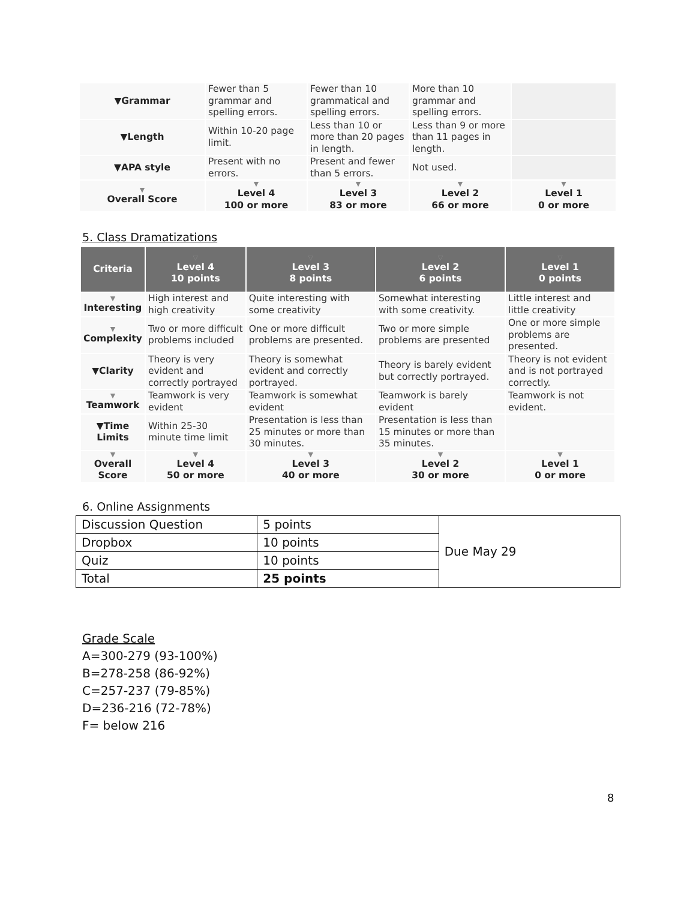| ▼Grammar | Fewer than 5 grammar and spelling errors. | Fewer than 10 grammatical and spelling errors. | More than 10 grammar and spelling errors. | |
| ▼Length | Within 10-20 page limit. | Less than 10 or more than 20 pages in length. | Less than 9 or more than 11 pages in length. | |
| ▼APA style | Present with no errors. | Present and fewer than 5 errors. | Not used. | |
| ▼ Overall Score | ▼ Level 4 100 or more | ▼ Level 3 83 or more | ▼ Level 2 66 or more | ▼ Level 1 0 or more |
5. Class Dramatizations
| Criteria | ▽ Level 4 10 points | ▽ Level 3 8 points | ▽ Level 2 6 points | ▽ Level 1 0 points |
| --- | --- | --- | --- | --- |
| ▼ Interesting | High interest and high creativity | Quite interesting with some creativity | Somewhat interesting with some creativity. | Little interest and little creativity |
| ▼ Complexity | Two or more difficult problems included | One or more difficult problems are presented. | Two or more simple problems are presented | One or more simple problems are presented. |
| ▼Clarity | Theory is very evident and correctly portrayed | Theory is somewhat evident and correctly portrayed. | Theory is barely evident but correctly portrayed. | Theory is not evident and is not portrayed correctly. |
| ▼ Teamwork | Teamwork is very evident | Teamwork is somewhat evident | Teamwork is barely evident | Teamwork is not evident. |
| ▼Time Limits | Within 25-30 minute time limit | Presentation is less than 25 minutes or more than 30 minutes. | Presentation is less than 15 minutes or more than 35 minutes. | |
| ▼ Overall Score | ▼ Level 4 50 or more | ▼ Level 3 40 or more | ▼ Level 2 30 or more | ▼ Level 1 0 or more |
6. Online Assignments
| Discussion Question | 5 points | Due May 29 |
| Dropbox | 10 points | |
| Quiz | 10 points | |
| Total | 25 points | |
Grade Scale
A=300-279 (93-100%)
B=278-258 (86-92%)
C=257-237 (79-85%)
D=236-216 (72-78%)
F= below 216
8